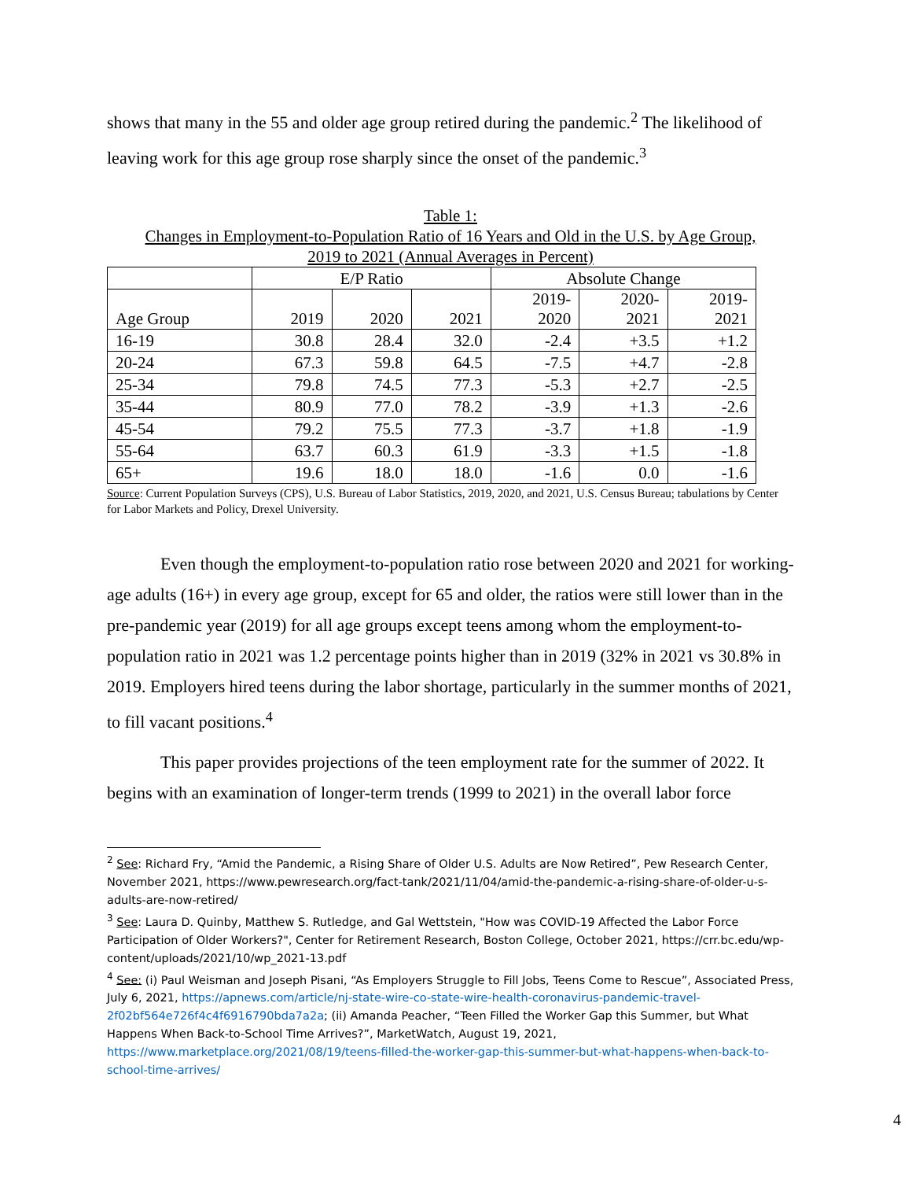shows that many in the 55 and older age group retired during the pandemic.<sup>2</sup> The likelihood of leaving work for this age group rose sharply since the onset of the pandemic.<sup>3</sup>
Table 1:
Changes in Employment-to-Population Ratio of 16 Years and Old in the U.S. by Age Group,
2019 to 2021 (Annual Averages in Percent)
| | E/P Ratio | | | Absolute Change | | |
| --- | --- | --- | --- | --- | --- | --- |
| Age Group | 2019 | 2020 | 2021 | 2019- 2020 | 2020- 2021 | 2019- 2021 |
| 16-19 | 30.8 | 28.4 | 32.0 | -2.4 | +3.5 | +1.2 |
| 20-24 | 67.3 | 59.8 | 64.5 | -7.5 | +4.7 | -2.8 |
| 25-34 | 79.8 | 74.5 | 77.3 | -5.3 | +2.7 | -2.5 |
| 35-44 | 80.9 | 77.0 | 78.2 | -3.9 | +1.3 | -2.6 |
| 45-54 | 79.2 | 75.5 | 77.3 | -3.7 | +1.8 | -1.9 |
| 55-64 | 63.7 | 60.3 | 61.9 | -3.3 | +1.5 | -1.8 |
| 65+ | 19.6 | 18.0 | 18.0 | -1.6 | 0.0 | -1.6 |
Source: Current Population Surveys (CPS), U.S. Bureau of Labor Statistics, 2019, 2020, and 2021, U.S. Census Bureau; tabulations by Center for Labor Markets and Policy, Drexel University.
Even though the employment-to-population ratio rose between 2020 and 2021 for working-age adults (16+) in every age group, except for 65 and older, the ratios were still lower than in the pre-pandemic year (2019) for all age groups except teens among whom the employment-to-population ratio in 2021 was 1.2 percentage points higher than in 2019 (32% in 2021 vs 30.8% in 2019. Employers hired teens during the labor shortage, particularly in the summer months of 2021, to fill vacant positions.<sup>4</sup>
This paper provides projections of the teen employment rate for the summer of 2022. It begins with an examination of longer-term trends (1999 to 2021) in the overall labor force
<sup>2</sup> See: Richard Fry, “Amid the Pandemic, a Rising Share of Older U.S. Adults are Now Retired”, Pew Research Center, November 2021, https://www.pewresearch.org/fact-tank/2021/11/04/amid-the-pandemic-a-rising-share-of-older-u-s-adults-are-now-retired/
<sup>3</sup> See: Laura D. Quinby, Matthew S. Rutledge, and Gal Wettstein, "How was COVID-19 Affected the Labor Force Participation of Older Workers?", Center for Retirement Research, Boston College, October 2021, https://crr.bc.edu/wp-content/uploads/2021/10/wp_2021-13.pdf
<sup>4</sup> See: (i) Paul Weisman and Joseph Pisani, “As Employers Struggle to Fill Jobs, Teens Come to Rescue”, Associated Press, July 6, 2021, https://apnews.com/article/nj-state-wire-co-state-wire-health-coronavirus-pandemic-travel-2f02bf564e726f4c4f6916790bda7a2a; (ii) Amanda Peacher, “Teen Filled the Worker Gap this Summer, but What Happens When Back-to-School Time Arrives?”, MarketWatch, August 19, 2021, https://www.marketplace.org/2021/08/19/teens-filled-the-worker-gap-this-summer-but-what-happens-when-back-to-school-time-arrives/
4